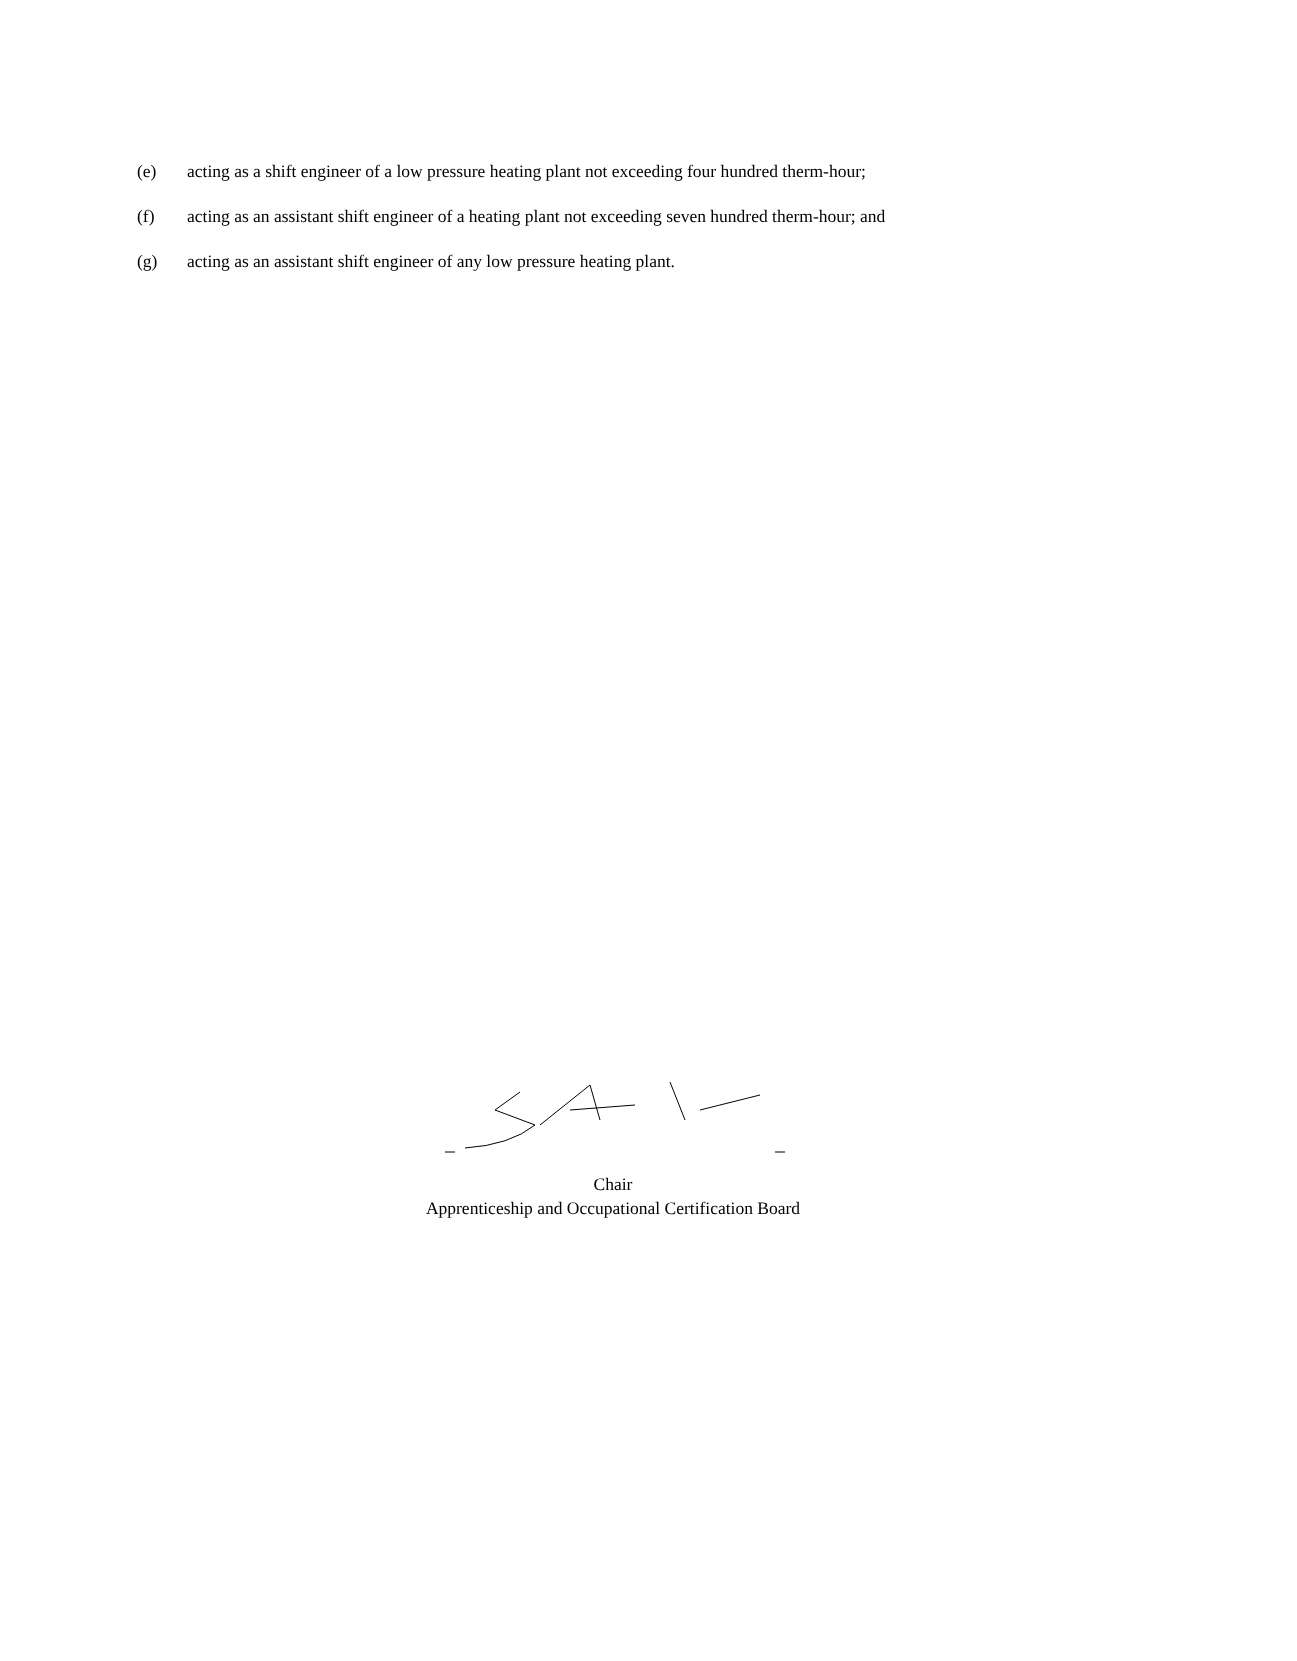(e) acting as a shift engineer of a low pressure heating plant not exceeding four hundred therm-hour;
(f) acting as an assistant shift engineer of a heating plant not exceeding seven hundred therm-hour; and
(g) acting as an assistant shift engineer of any low pressure heating plant.
Chair
Apprenticeship and Occupational Certification Board